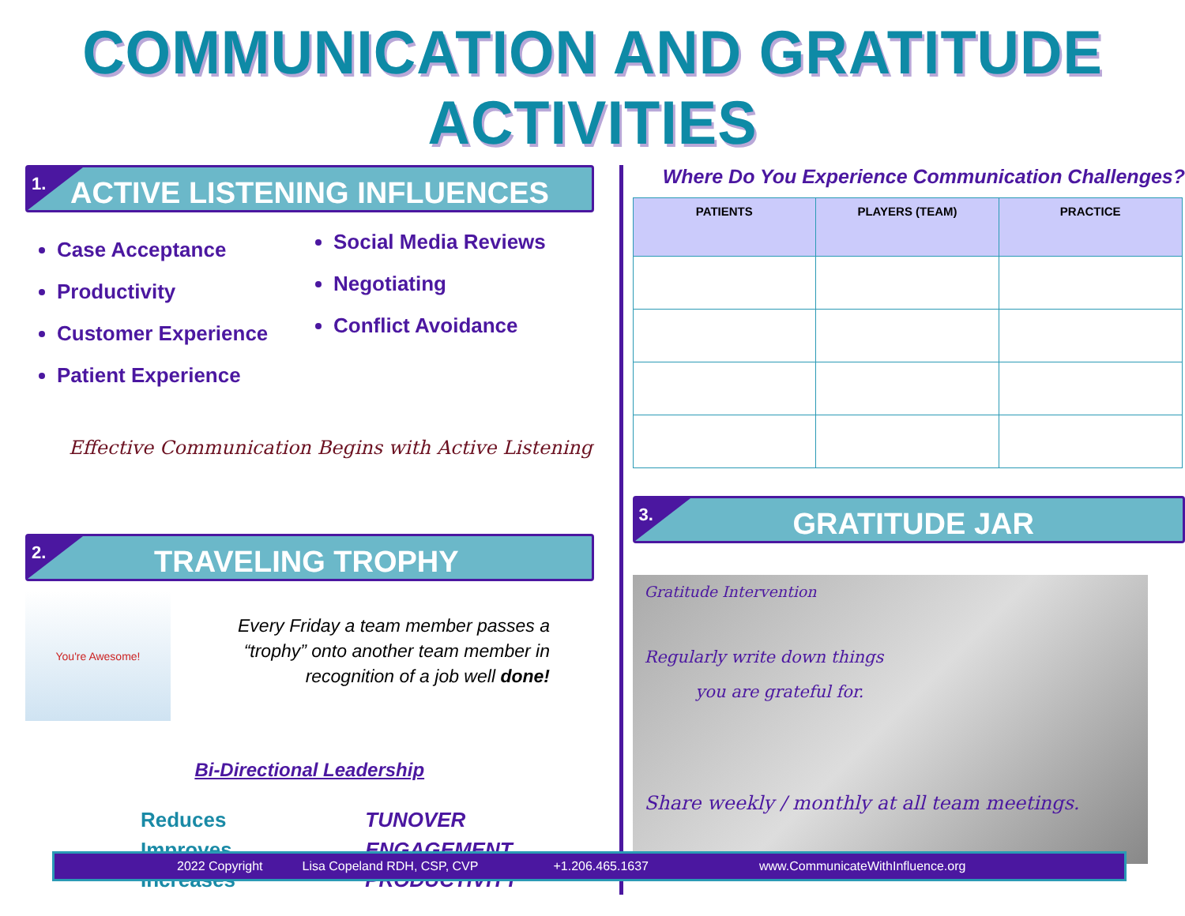COMMUNICATION AND GRATITUDE ACTIVITIES
1.
ACTIVE LISTENING INFLUENCES
Case Acceptance
Productivity
Customer Experience
Patient Experience
Social Media Reviews
Negotiating
Conflict Avoidance
Effective Communication Begins with Active Listening
2.
TRAVELING TROPHY
You're Awesome!
Every Friday a team member passes a “trophy” onto another team member in recognition of a job well done!
Bi-Directional Leadership
| Reduces | TUNOVER |
| Improves | ENGAGEMENT |
| Increases | PRODUCTIVITY |
Where Do You Experience Communication Challenges?
| PATIENTS | PLAYERS (TEAM) | PRACTICE |
| --- | --- | --- |
3.
GRATITUDE JAR
Gratitude Intervention
Regularly write down things
you are grateful for.
Share weekly / monthly at all team meetings.
2022 Copyright Lisa Copeland RDH, CSP, CVP +1.206.465.1637 www.CommunicateWithInfluence.org